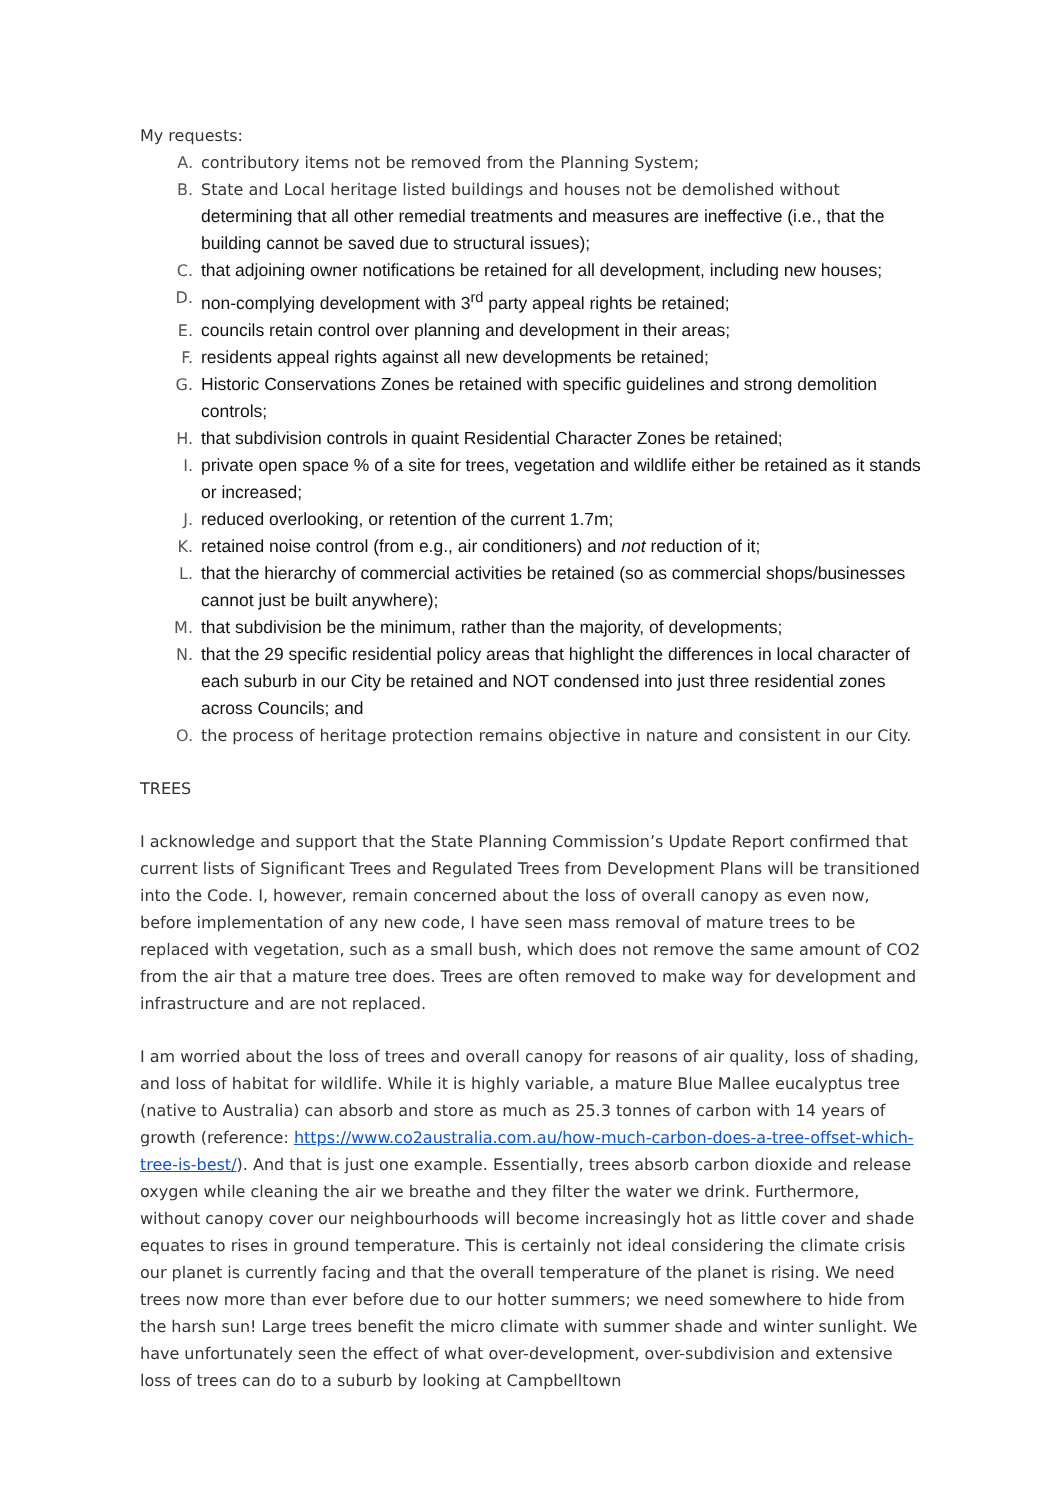My requests:
A. contributory items not be removed from the Planning System;
B. State and Local heritage listed buildings and houses not be demolished without determining that all other remedial treatments and measures are ineffective (i.e., that the building cannot be saved due to structural issues);
C. that adjoining owner notifications be retained for all development, including new houses;
D. non-complying development with 3<sup>rd</sup> party appeal rights be retained;
E. councils retain control over planning and development in their areas;
F. residents appeal rights against all new developments be retained;
G. Historic Conservations Zones be retained with specific guidelines and strong demolition controls;
H. that subdivision controls in quaint Residential Character Zones be retained;
I. private open space % of a site for trees, vegetation and wildlife either be retained as it stands or increased;
J. reduced overlooking, or retention of the current 1.7m;
K. retained noise control (from e.g., air conditioners) and not reduction of it;
L. that the hierarchy of commercial activities be retained (so as commercial shops/businesses cannot just be built anywhere);
M. that subdivision be the minimum, rather than the majority, of developments;
N. that the 29 specific residential policy areas that highlight the differences in local character of each suburb in our City be retained and NOT condensed into just three residential zones across Councils; and
O. the process of heritage protection remains objective in nature and consistent in our City.
TREES
I acknowledge and support that the State Planning Commission’s Update Report confirmed that current lists of Significant Trees and Regulated Trees from Development Plans will be transitioned into the Code. I, however, remain concerned about the loss of overall canopy as even now, before implementation of any new code, I have seen mass removal of mature trees to be replaced with vegetation, such as a small bush, which does not remove the same amount of CO2 from the air that a mature tree does. Trees are often removed to make way for development and infrastructure and are not replaced.
I am worried about the loss of trees and overall canopy for reasons of air quality, loss of shading, and loss of habitat for wildlife. While it is highly variable, a mature Blue Mallee eucalyptus tree (native to Australia) can absorb and store as much as 25.3 tonnes of carbon with 14 years of growth (reference: https://www.co2australia.com.au/how-much-carbon-does-a-tree-offset-which-tree-is-best/). And that is just one example. Essentially, trees absorb carbon dioxide and release oxygen while cleaning the air we breathe and they filter the water we drink. Furthermore, without canopy cover our neighbourhoods will become increasingly hot as little cover and shade equates to rises in ground temperature. This is certainly not ideal considering the climate crisis our planet is currently facing and that the overall temperature of the planet is rising. We need trees now more than ever before due to our hotter summers; we need somewhere to hide from the harsh sun! Large trees benefit the micro climate with summer shade and winter sunlight. We have unfortunately seen the effect of what over-development, over-subdivision and extensive loss of trees can do to a suburb by looking at Campbelltown